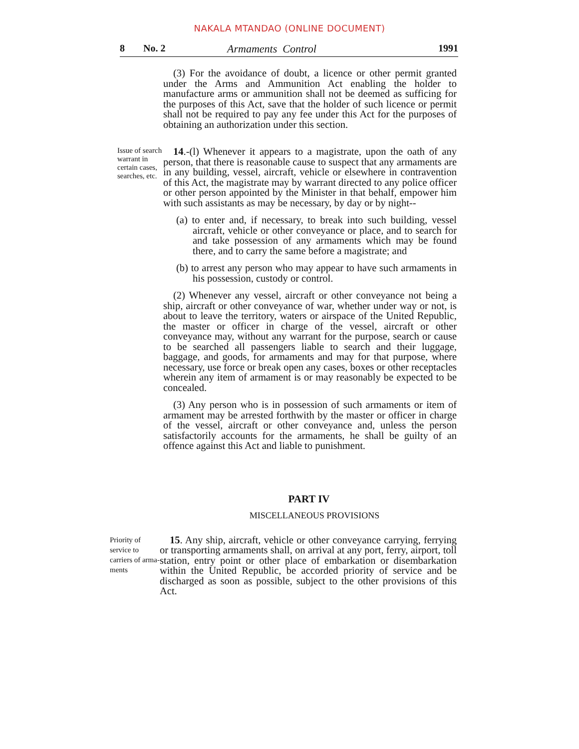NAKALA MTANDAO (ONLINE DOCUMENT)
8 No. 2 Armaments Control 1991
(3) For the avoidance of doubt, a licence or other permit granted under the Arms and Ammunition Act enabling the holder to manufacture arms or ammunition shall not be deemed as sufficing for the purposes of this Act, save that the holder of such licence or permit shall not be required to pay any fee under this Act for the purposes of obtaining an authorization under this section.
Issue of search warrant in certain cases, searches, etc.
14.-(l) Whenever it appears to a magistrate, upon the oath of any person, that there is reasonable cause to suspect that any armaments are in any building, vessel, aircraft, vehicle or elsewhere in contravention of this Act, the magistrate may by warrant directed to any police officer or other person appointed by the Minister in that behalf, empower him with such assistants as may be necessary, by day or by night--
(a) to enter and, if necessary, to break into such building, vessel aircraft, vehicle or other conveyance or place, and to search for and take possession of any armaments which may be found there, and to carry the same before a magistrate; and
(b) to arrest any person who may appear to have such armaments in his possession, custody or control.
(2) Whenever any vessel, aircraft or other conveyance not being a ship, aircraft or other conveyance of war, whether under way or not, is about to leave the territory, waters or airspace of the United Republic, the master or officer in charge of the vessel, aircraft or other conveyance may, without any warrant for the purpose, search or cause to be searched all passengers liable to search and their luggage, baggage, and goods, for armaments and may for that purpose, where necessary, use force or break open any cases, boxes or other receptacles wherein any item of armament is or may reasonably be expected to be concealed.
(3) Any person who is in possession of such armaments or item of armament may be arrested forthwith by the master or officer in charge of the vessel, aircraft or other conveyance and, unless the person satisfactorily accounts for the armaments, he shall be guilty of an offence against this Act and liable to punishment.
PART IV
MISCELLANEOUS PROVISIONS
Priority of service to carriers of arma- ments
15. Any ship, aircraft, vehicle or other conveyance carrying, ferrying or transporting armaments shall, on arrival at any port, ferry, airport, toll station, entry point or other place of embarkation or disembarkation within the United Republic, be accorded priority of service and be discharged as soon as possible, subject to the other provisions of this Act.